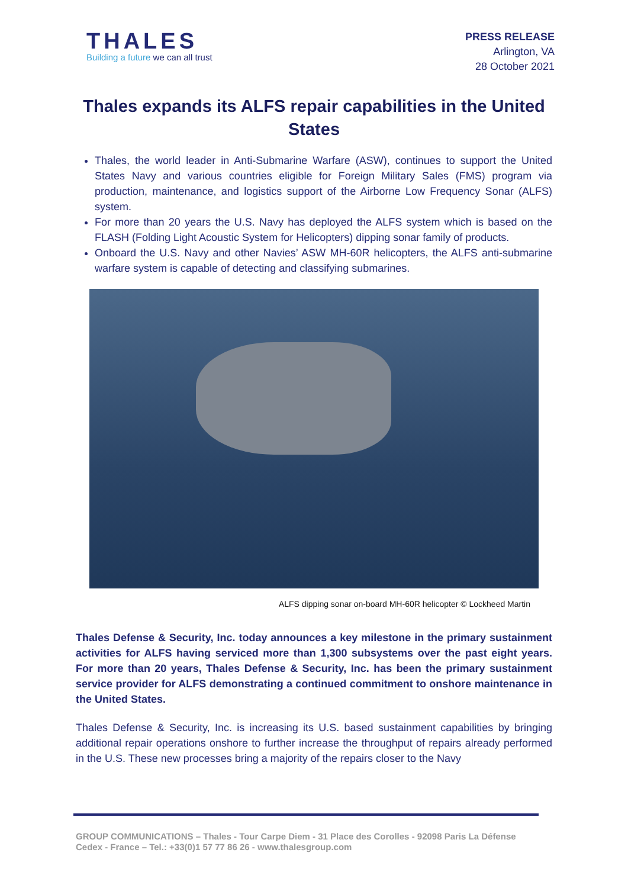THALES
Building a future we can all trust
PRESS RELEASE
Arlington, VA
28 October 2021
Thales expands its ALFS repair capabilities in the United States
Thales, the world leader in Anti-Submarine Warfare (ASW), continues to support the United States Navy and various countries eligible for Foreign Military Sales (FMS) program via production, maintenance, and logistics support of the Airborne Low Frequency Sonar (ALFS) system.
For more than 20 years the U.S. Navy has deployed the ALFS system which is based on the FLASH (Folding Light Acoustic System for Helicopters) dipping sonar family of products.
Onboard the U.S. Navy and other Navies’ ASW MH-60R helicopters, the ALFS anti-submarine warfare system is capable of detecting and classifying submarines.
ALFS dipping sonar on-board MH-60R helicopter © Lockheed Martin
Thales Defense & Security, Inc. today announces a key milestone in the primary sustainment activities for ALFS having serviced more than 1,300 subsystems over the past eight years. For more than 20 years, Thales Defense & Security, Inc. has been the primary sustainment service provider for ALFS demonstrating a continued commitment to onshore maintenance in the United States.
Thales Defense & Security, Inc. is increasing its U.S. based sustainment capabilities by bringing additional repair operations onshore to further increase the throughput of repairs already performed in the U.S. These new processes bring a majority of the repairs closer to the Navy
GROUP COMMUNICATIONS – Thales - Tour Carpe Diem - 31 Place des Corolles - 92098 Paris La Défense Cedex - France – Tel.: +33(0)1 57 77 86 26 - www.thalesgroup.com